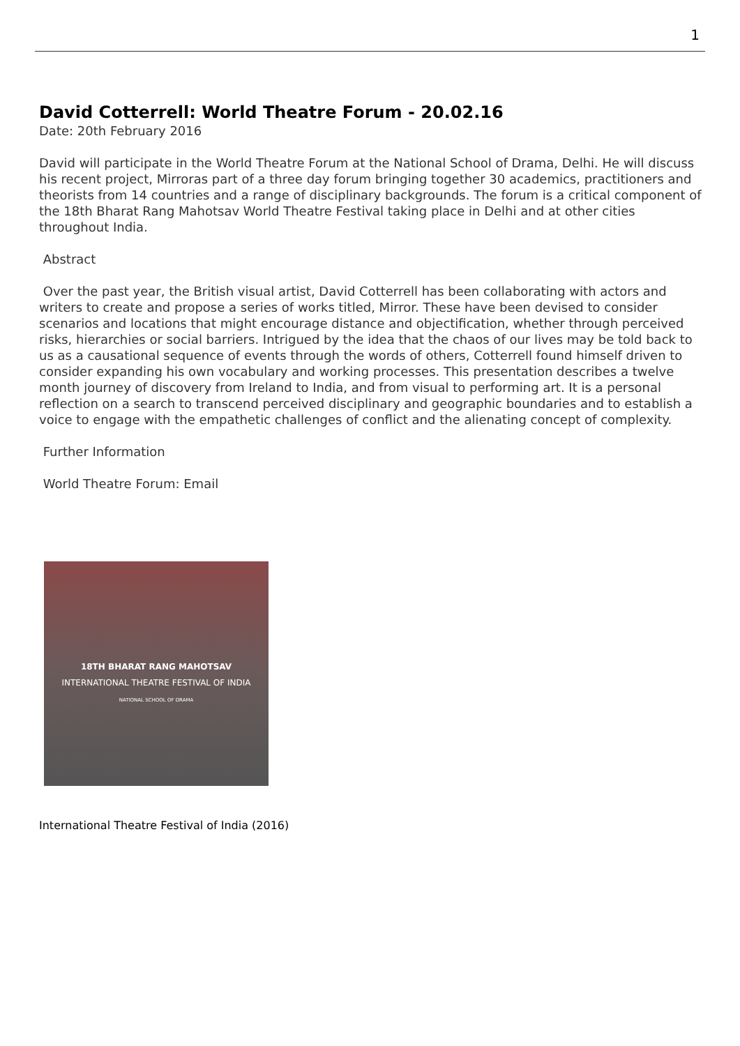1
David Cotterrell: World Theatre Forum - 20.02.16
Date: 20th February 2016
David will participate in the World Theatre Forum at the National School of Drama, Delhi. He will discuss his recent project, Mirroras part of a three day forum bringing together 30 academics, practitioners and theorists from 14 countries and a range of disciplinary backgrounds. The forum is a critical component of the 18th Bharat Rang Mahotsav World Theatre Festival taking place in Delhi and at other cities throughout India.
Abstract
Over the past year, the British visual artist, David Cotterrell has been collaborating with actors and writers to create and propose a series of works titled, Mirror. These have been devised to consider scenarios and locations that might encourage distance and objectification, whether through perceived risks, hierarchies or social barriers. Intrigued by the idea that the chaos of our lives may be told back to us as a causational sequence of events through the words of others, Cotterrell found himself driven to consider expanding his own vocabulary and working processes. This presentation describes a twelve month journey of discovery from Ireland to India, and from visual to performing art. It is a personal reflection on a search to transcend perceived disciplinary and geographic boundaries and to establish a voice to engage with the empathetic challenges of conflict and the alienating concept of complexity.
Further Information
World Theatre Forum: Email
18TH BHARAT RANG MAHOTSAV
INTERNATIONAL THEATRE FESTIVAL OF INDIA
NATIONAL SCHOOL OF DRAMA
International Theatre Festival of India (2016)